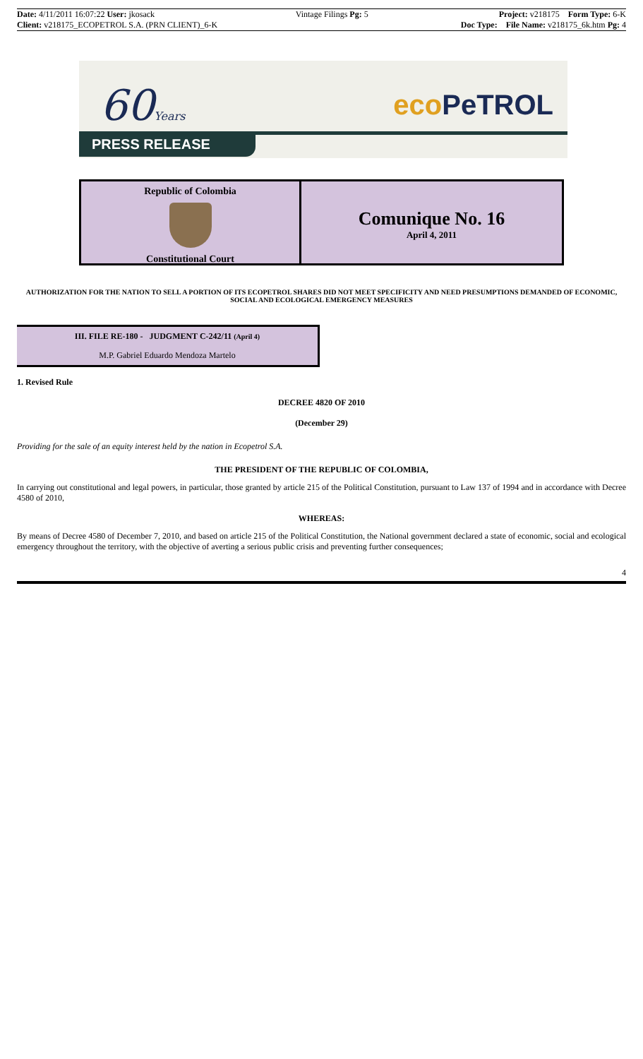| Date: 4/11/2011 16:07:22 User: jkosack | Vintage Filings Pg: 5 | Project: v218175 Form Type: 6-K |
| Client: v218175_ECOPETROL S.A. (PRN CLIENT)_6-K | | Doc Type: File Name: v218175_6k.htm Pg: 4 |
60Years eco PeTROL
PRESS RELEASE
Republic of Colombia
Constitutional Court
Comunique No. 16
April 4, 2011
AUTHORIZATION FOR THE NATION TO SELL A PORTION OF ITS ECOPETROL SHARES DID NOT MEET SPECIFICITY AND NEED PRESUMPTIONS DEMANDED OF ECONOMIC, SOCIAL AND ECOLOGICAL EMERGENCY MEASURES
III. FILE RE-180 - JUDGMENT C-242/11 (April 4)
M.P. Gabriel Eduardo Mendoza Martelo
1. Revised Rule
DECREE 4820 OF 2010
(December 29)
Providing for the sale of an equity interest held by the nation in Ecopetrol S.A.
THE PRESIDENT OF THE REPUBLIC OF COLOMBIA,
In carrying out constitutional and legal powers, in particular, those granted by article 215 of the Political Constitution, pursuant to Law 137 of 1994 and in accordance with Decree 4580 of 2010,
WHEREAS:
By means of Decree 4580 of December 7, 2010, and based on article 215 of the Political Constitution, the National government declared a state of economic, social and ecological emergency throughout the territory, with the objective of averting a serious public crisis and preventing further consequences;
4